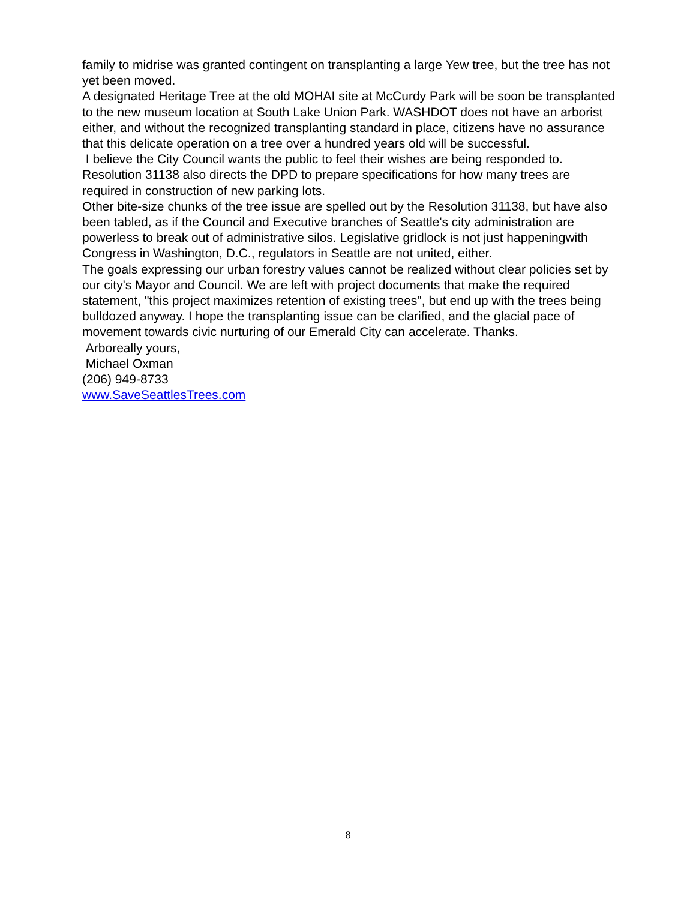family to midrise was granted contingent on transplanting a large Yew tree, but the tree has not yet been moved.
A designated Heritage Tree at the old MOHAI site at McCurdy Park will be soon be transplanted to the new museum location at South Lake Union Park. WASHDOT does not have an arborist either, and without the recognized transplanting standard in place, citizens have no assurance that this delicate operation on a tree over a hundred years old will be successful.
I believe the City Council wants the public to feel their wishes are being responded to. Resolution 31138 also directs the DPD to prepare specifications for how many trees are required in construction of new parking lots.
Other bite-size chunks of the tree issue are spelled out by the Resolution 31138, but have also been tabled, as if the Council and Executive branches of Seattle's city administration are powerless to break out of administrative silos. Legislative gridlock is not just happeningwith Congress in Washington, D.C., regulators in Seattle are not united, either.
The goals expressing our urban forestry values cannot be realized without clear policies set by our city's Mayor and Council. We are left with project documents that make the required statement, "this project maximizes retention of existing trees", but end up with the trees being bulldozed anyway. I hope the transplanting issue can be clarified, and the glacial pace of movement towards civic nurturing of our Emerald City can accelerate. Thanks.
Arboreally yours,
Michael Oxman
(206) 949-8733
www.SaveSeattlesTrees.com
8